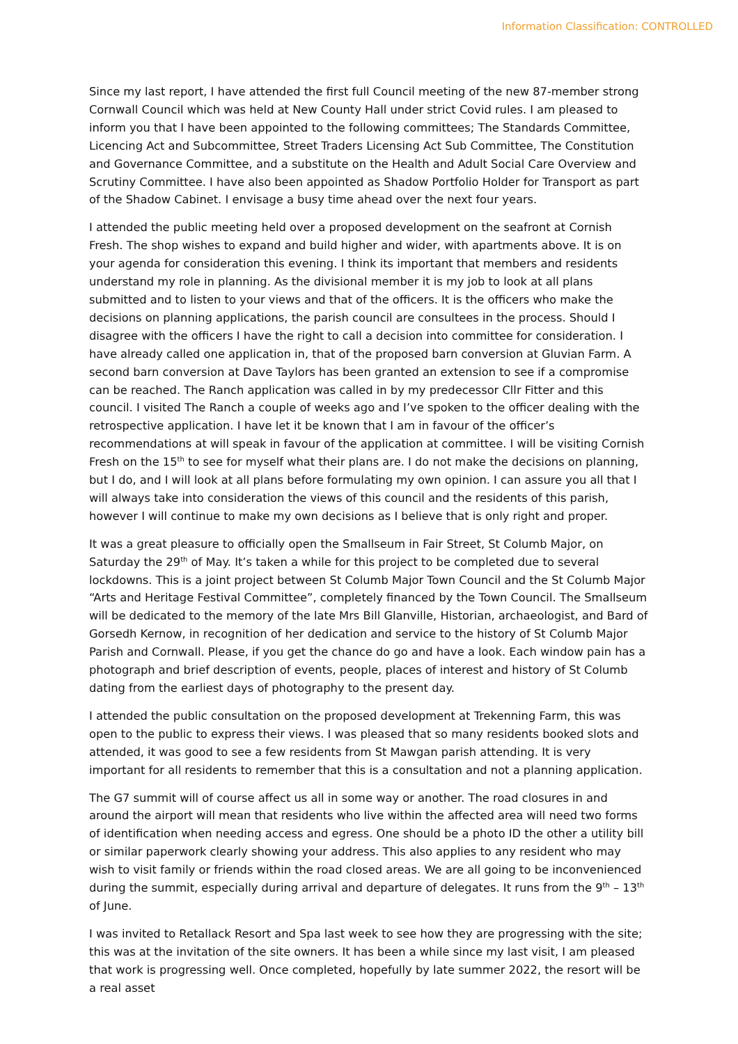Information Classification: CONTROLLED
Since my last report, I have attended the first full Council meeting of the new 87-member strong Cornwall Council which was held at New County Hall under strict Covid rules. I am pleased to inform you that I have been appointed to the following committees; The Standards Committee, Licencing Act and Subcommittee, Street Traders Licensing Act Sub Committee, The Constitution and Governance Committee, and a substitute on the Health and Adult Social Care Overview and Scrutiny Committee. I have also been appointed as Shadow Portfolio Holder for Transport as part of the Shadow Cabinet. I envisage a busy time ahead over the next four years.
I attended the public meeting held over a proposed development on the seafront at Cornish Fresh. The shop wishes to expand and build higher and wider, with apartments above. It is on your agenda for consideration this evening. I think its important that members and residents understand my role in planning. As the divisional member it is my job to look at all plans submitted and to listen to your views and that of the officers. It is the officers who make the decisions on planning applications, the parish council are consultees in the process. Should I disagree with the officers I have the right to call a decision into committee for consideration. I have already called one application in, that of the proposed barn conversion at Gluvian Farm. A second barn conversion at Dave Taylors has been granted an extension to see if a compromise can be reached. The Ranch application was called in by my predecessor Cllr Fitter and this council. I visited The Ranch a couple of weeks ago and I’ve spoken to the officer dealing with the retrospective application. I have let it be known that I am in favour of the officer’s recommendations at will speak in favour of the application at committee. I will be visiting Cornish Fresh on the 15<sup>th</sup> to see for myself what their plans are. I do not make the decisions on planning, but I do, and I will look at all plans before formulating my own opinion. I can assure you all that I will always take into consideration the views of this council and the residents of this parish, however I will continue to make my own decisions as I believe that is only right and proper.
It was a great pleasure to officially open the Smallseum in Fair Street, St Columb Major, on Saturday the 29<sup>th</sup> of May. It’s taken a while for this project to be completed due to several lockdowns. This is a joint project between St Columb Major Town Council and the St Columb Major “Arts and Heritage Festival Committee”, completely financed by the Town Council. The Smallseum will be dedicated to the memory of the late Mrs Bill Glanville, Historian, archaeologist, and Bard of Gorsedh Kernow, in recognition of her dedication and service to the history of St Columb Major Parish and Cornwall. Please, if you get the chance do go and have a look. Each window pain has a photograph and brief description of events, people, places of interest and history of St Columb dating from the earliest days of photography to the present day.
I attended the public consultation on the proposed development at Trekenning Farm, this was open to the public to express their views. I was pleased that so many residents booked slots and attended, it was good to see a few residents from St Mawgan parish attending. It is very important for all residents to remember that this is a consultation and not a planning application.
The G7 summit will of course affect us all in some way or another. The road closures in and around the airport will mean that residents who live within the affected area will need two forms of identification when needing access and egress. One should be a photo ID the other a utility bill or similar paperwork clearly showing your address. This also applies to any resident who may wish to visit family or friends within the road closed areas. We are all going to be inconvenienced during the summit, especially during arrival and departure of delegates. It runs from the 9<sup>th</sup> – 13<sup>th</sup> of June.
I was invited to Retallack Resort and Spa last week to see how they are progressing with the site; this was at the invitation of the site owners. It has been a while since my last visit, I am pleased that work is progressing well. Once completed, hopefully by late summer 2022, the resort will be a real asset